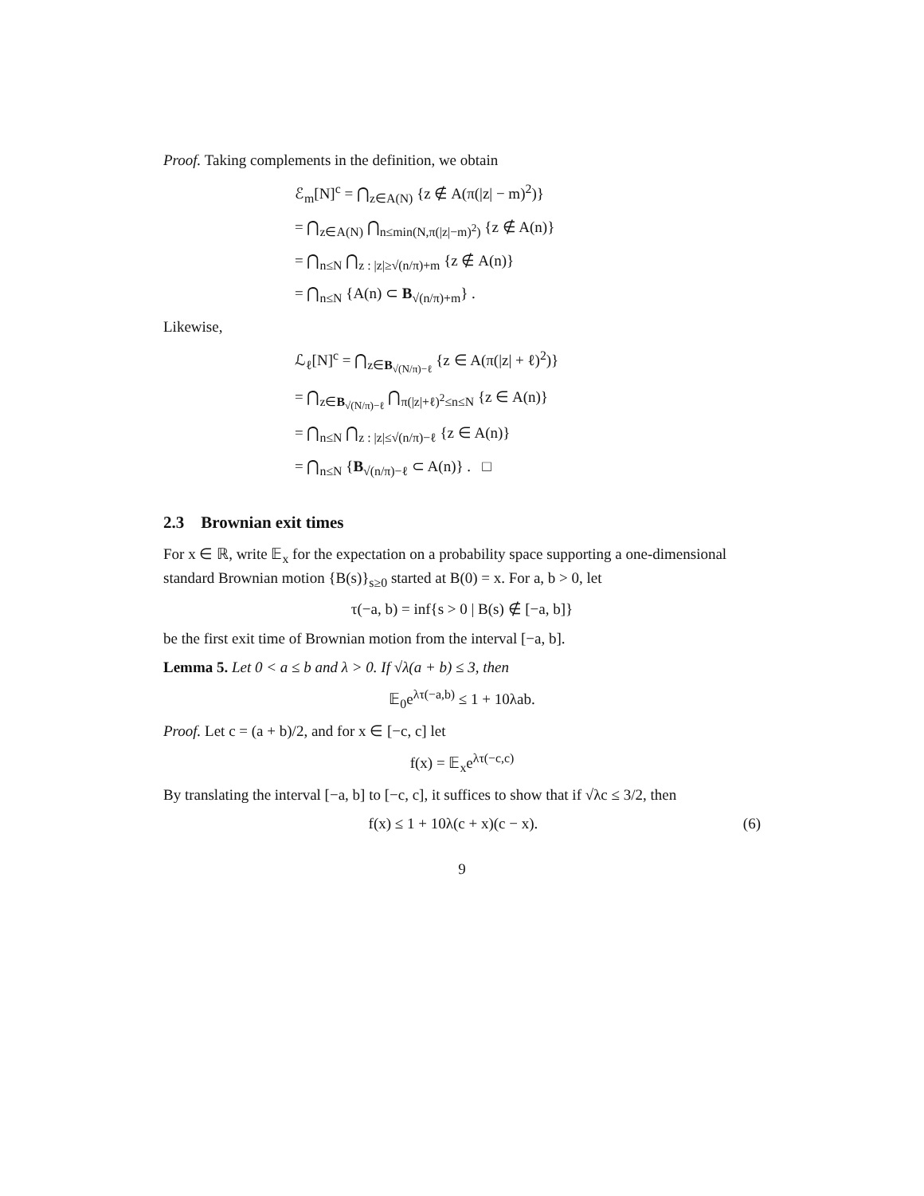Proof. Taking complements in the definition, we obtain
ℰ<sub>m</sub>[N]<sup>c</sup> = ⋂<sub>z∈A(N)</sub> {z ∉ A(π(|z| − m)<sup>2</sup>)}
= ⋂<sub>z∈A(N)</sub> ⋂<sub>n≤min(N,π(|z|−m)<sup>2</sup>)</sub> {z ∉ A(n)}
= ⋂<sub>n≤N</sub> ⋂<sub>z : |z|≥√(n/π)+m</sub> {z ∉ A(n)}
= ⋂<sub>n≤N</sub> {A(n) ⊂ B<sub>√(n/π)+m</sub>} .
Likewise,
ℒ<sub>ℓ</sub>[N]<sup>c</sup> = ⋂<sub>z∈B<sub>√(N/π)−ℓ</sub></sub> {z ∈ A(π(|z| + ℓ)<sup>2</sup>)}
= ⋂<sub>z∈B<sub>√(N/π)−ℓ</sub></sub> ⋂<sub>π(|z|+ℓ)<sup>2</sup>≤n≤N</sub> {z ∈ A(n)}
= ⋂<sub>n≤N</sub> ⋂<sub>z : |z|≤√(n/π)−ℓ</sub> {z ∈ A(n)}
= ⋂<sub>n≤N</sub> {B<sub>√(n/π)−ℓ</sub> ⊂ A(n)} . □
2.3 Brownian exit times
For x ∈ ℝ, write 𝔼<sub>x</sub> for the expectation on a probability space supporting a one-dimensional standard Brownian motion {B(s)}<sub>s≥0</sub> started at B(0) = x. For a, b > 0, let
τ(−a, b) = inf{s > 0 | B(s) ∉ [−a, b]}
be the first exit time of Brownian motion from the interval [−a, b].
Lemma 5. Let 0 < a ≤ b and λ > 0. If √λ(a + b) ≤ 3, then
𝔼<sub>0</sub>e<sup>λτ(−a,b)</sup> ≤ 1 + 10λab.
Proof. Let c = (a + b)/2, and for x ∈ [−c, c] let
f(x) = 𝔼<sub>x</sub>e<sup>λτ(−c,c)</sup>
By translating the interval [−a, b] to [−c, c], it suffices to show that if √λc ≤ 3/2, then
f(x) ≤ 1 + 10λ(c + x)(c − x). (6)
9